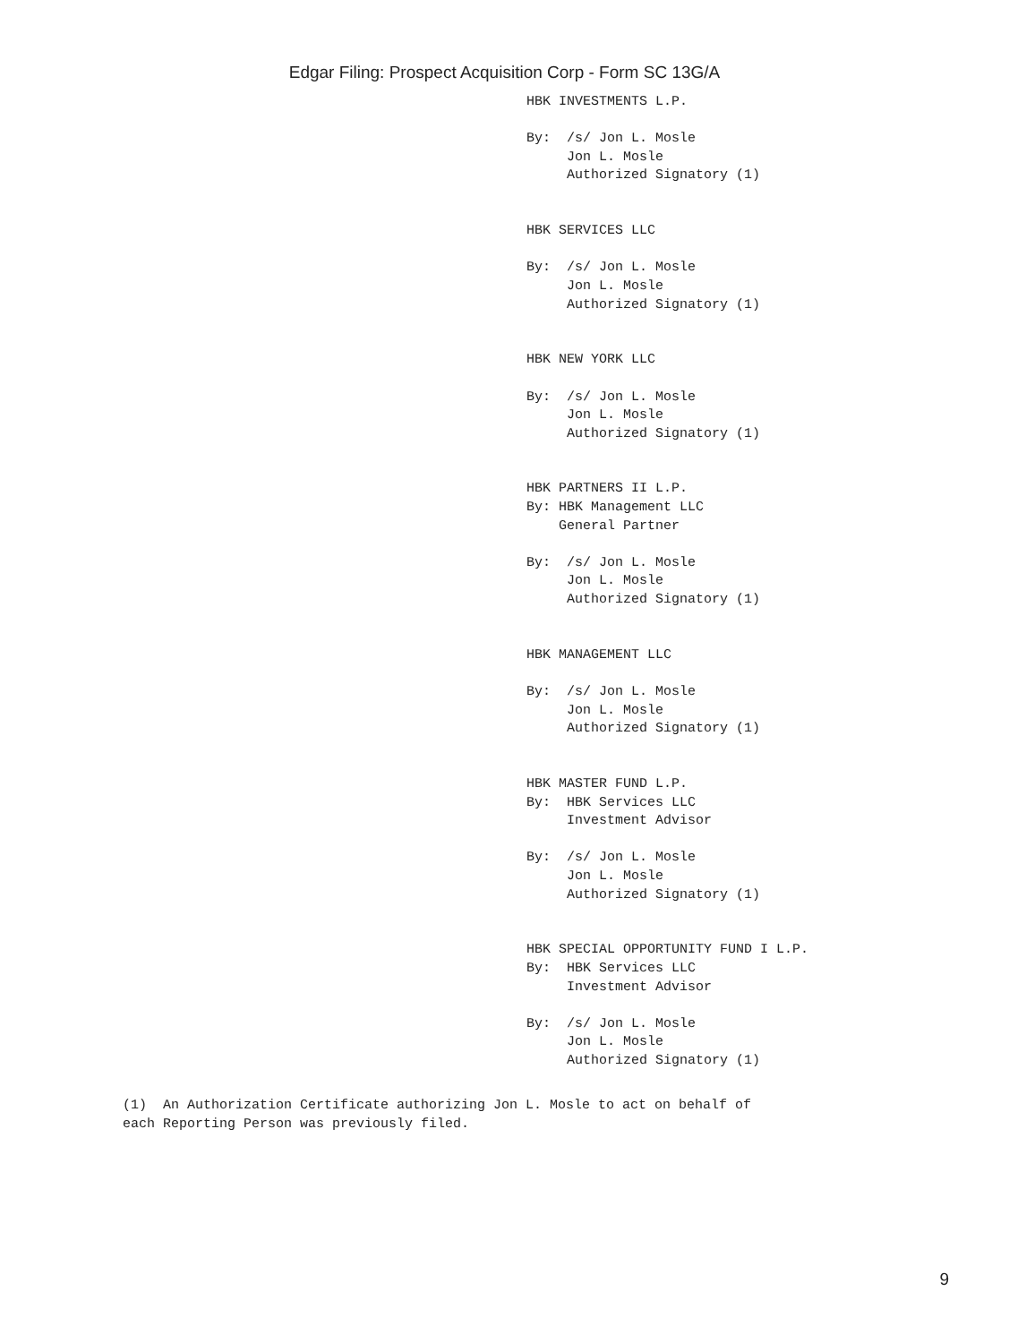Edgar Filing: Prospect Acquisition Corp - Form SC 13G/A
HBK INVESTMENTS L.P.

By:  /s/ Jon L. Mosle
     Jon L. Mosle
     Authorized Signatory (1)


HBK SERVICES LLC

By:  /s/ Jon L. Mosle
     Jon L. Mosle
     Authorized Signatory (1)


HBK NEW YORK LLC

By:  /s/ Jon L. Mosle
     Jon L. Mosle
     Authorized Signatory (1)


HBK PARTNERS II L.P.
By: HBK Management LLC
    General Partner

By:  /s/ Jon L. Mosle
     Jon L. Mosle
     Authorized Signatory (1)


HBK MANAGEMENT LLC

By:  /s/ Jon L. Mosle
     Jon L. Mosle
     Authorized Signatory (1)


HBK MASTER FUND L.P.
By:  HBK Services LLC
     Investment Advisor

By:  /s/ Jon L. Mosle
     Jon L. Mosle
     Authorized Signatory (1)


HBK SPECIAL OPPORTUNITY FUND I L.P.
By:  HBK Services LLC
     Investment Advisor

By:  /s/ Jon L. Mosle
     Jon L. Mosle
     Authorized Signatory (1)
(1)  An Authorization Certificate authorizing Jon L. Mosle to act on behalf of
each Reporting Person was previously filed.
9